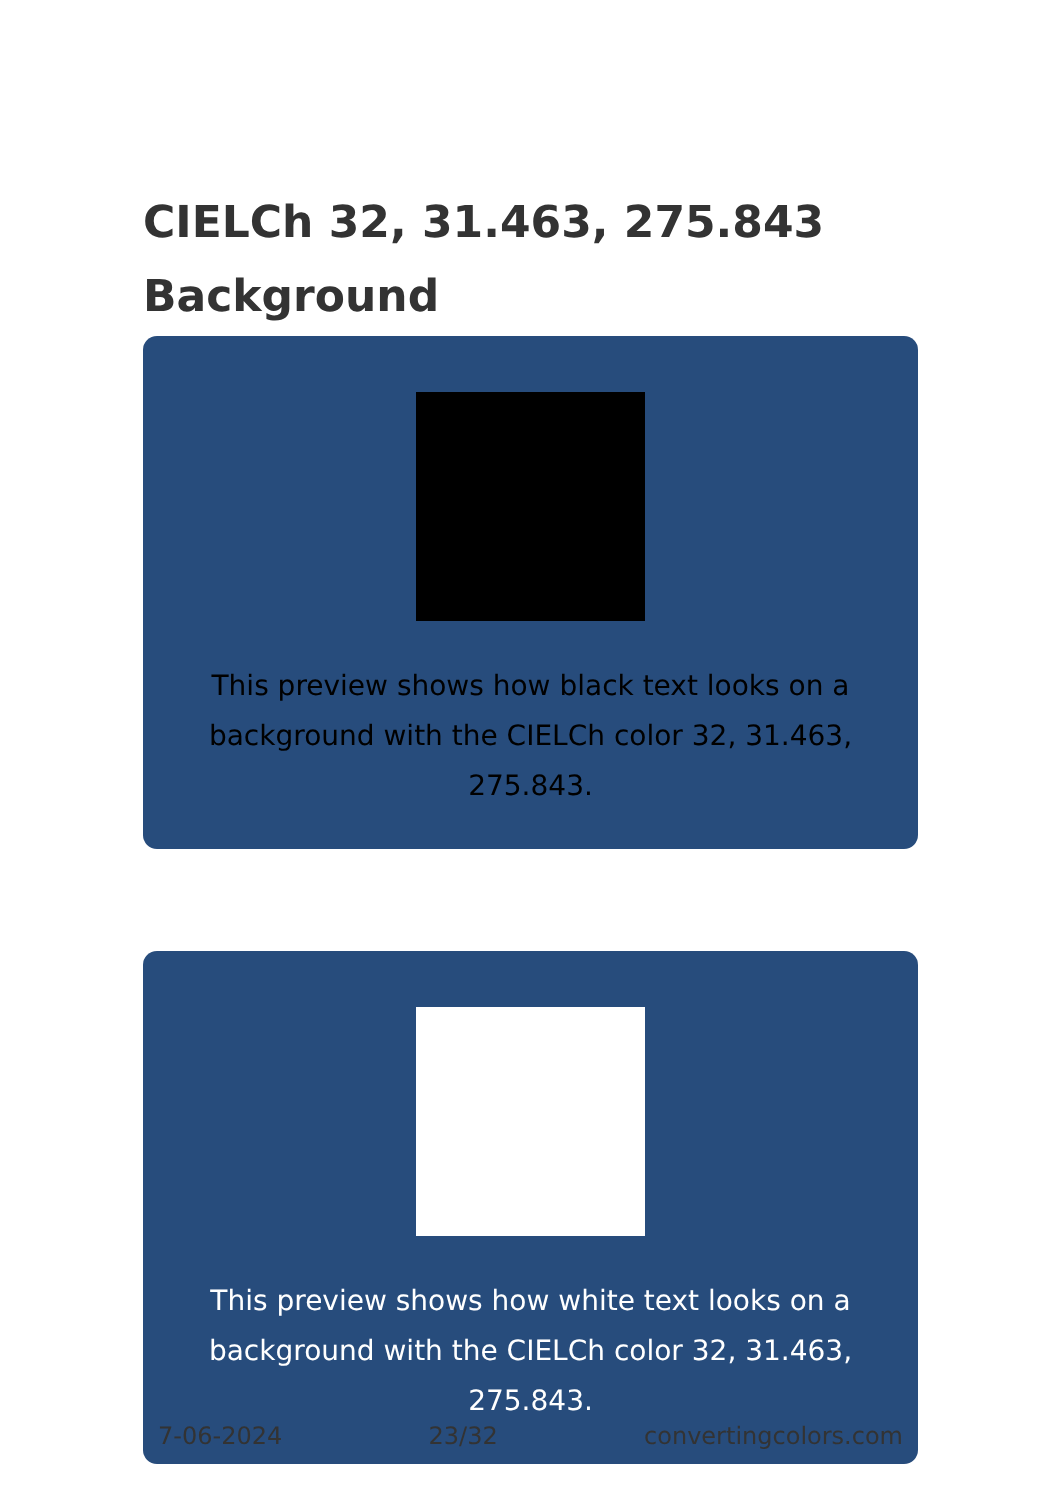CIELCh 32, 31.463, 275.843
Background
This preview shows how black text looks on a background with the CIELCh color 32, 31.463, 275.843.
This preview shows how white text looks on a background with the CIELCh color 32, 31.463, 275.843.
7-06-2024 23/32 convertingcolors.com